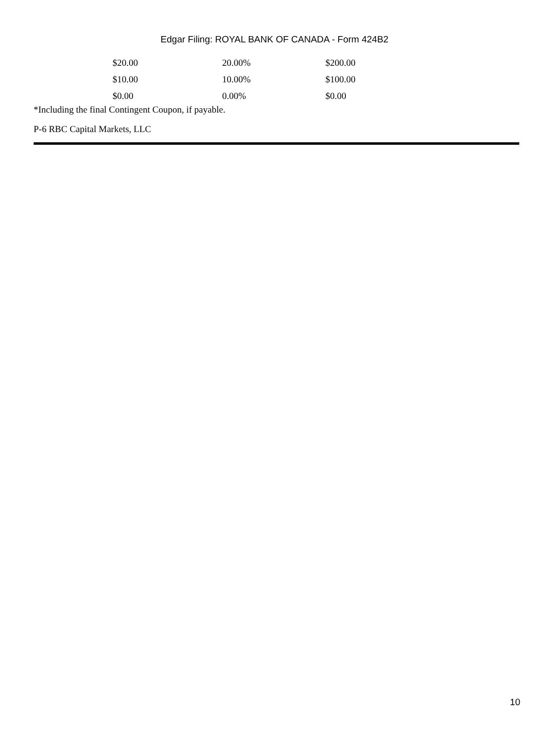Edgar Filing: ROYAL BANK OF CANADA - Form 424B2
| $20.00 | 20.00% | $200.00 |
| $10.00 | 10.00% | $100.00 |
| $0.00 | 0.00% | $0.00 |
*Including the final Contingent Coupon, if payable.
P-6 RBC Capital Markets, LLC
10